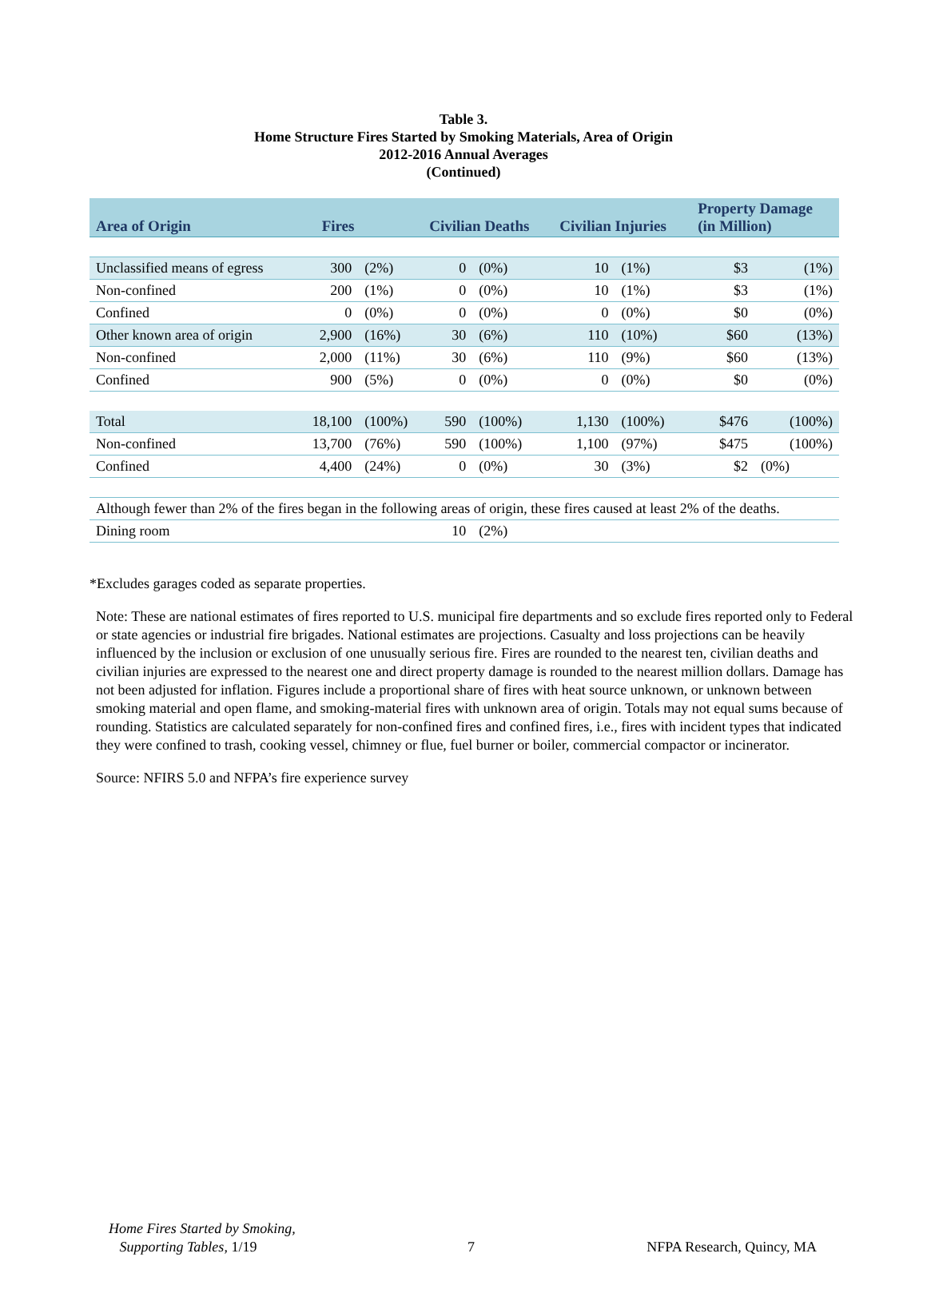Table 3.
Home Structure Fires Started by Smoking Materials, Area of Origin
2012-2016 Annual Averages
(Continued)
| Area of Origin | Fires | | Civilian Deaths | | Civilian Injuries | | Property Damage (in Million) | |
| --- | --- | --- | --- | --- | --- | --- | --- | --- |
| Unclassified means of egress | 300 | (2%) | 0 | (0%) | 10 | (1%) | $3 | (1%) |
| Non-confined | 200 | (1%) | 0 | (0%) | 10 | (1%) | $3 | (1%) |
| Confined | 0 | (0%) | 0 | (0%) | 0 | (0%) | $0 | (0%) |
| Other known area of origin | 2,900 | (16%) | 30 | (6%) | 110 | (10%) | $60 | (13%) |
| Non-confined | 2,000 | (11%) | 30 | (6%) | 110 | (9%) | $60 | (13%) |
| Confined | 900 | (5%) | 0 | (0%) | 0 | (0%) | $0 | (0%) |
| Total | 18,100 | (100%) | 590 | (100%) | 1,130 | (100%) | $476 | (100%) |
| Non-confined | 13,700 | (76%) | 590 | (100%) | 1,100 | (97%) | $475 | (100%) |
| Confined | 4,400 | (24%) | 0 | (0%) | 30 | (3%) | $2 | (0%) |
| Although fewer than 2% of the fires began in the following areas of origin, these fires caused at least 2% of the deaths. | | | | | | | | |
| Dining room | | | 10 | (2%) | | | | |
*Excludes garages coded as separate properties.
Note: These are national estimates of fires reported to U.S. municipal fire departments and so exclude fires reported only to Federal or state agencies or industrial fire brigades. National estimates are projections. Casualty and loss projections can be heavily influenced by the inclusion or exclusion of one unusually serious fire. Fires are rounded to the nearest ten, civilian deaths and civilian injuries are expressed to the nearest one and direct property damage is rounded to the nearest million dollars. Damage has not been adjusted for inflation. Figures include a proportional share of fires with heat source unknown, or unknown between smoking material and open flame, and smoking-material fires with unknown area of origin. Totals may not equal sums because of rounding. Statistics are calculated separately for non-confined fires and confined fires, i.e., fires with incident types that indicated they were confined to trash, cooking vessel, chimney or flue, fuel burner or boiler, commercial compactor or incinerator.
Source: NFIRS 5.0 and NFPA’s fire experience survey
Home Fires Started by Smoking,
Supporting Tables, 1/19
7
NFPA Research, Quincy, MA